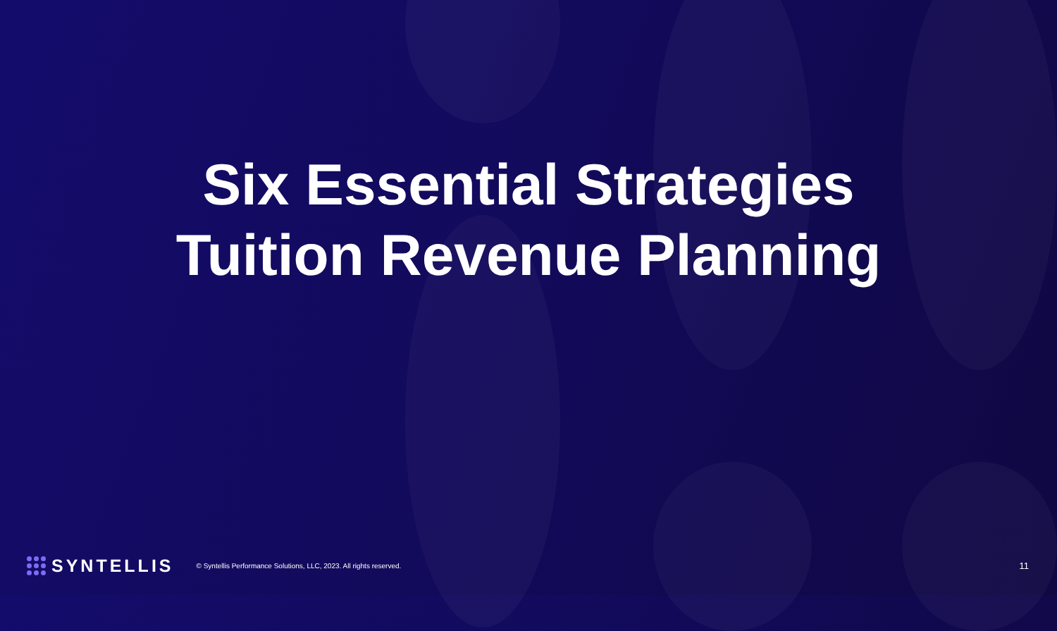Six Essential Strategies
Tuition Revenue Planning
SYNTELLIS © Syntellis Performance Solutions, LLC, 2023. All rights reserved. 11